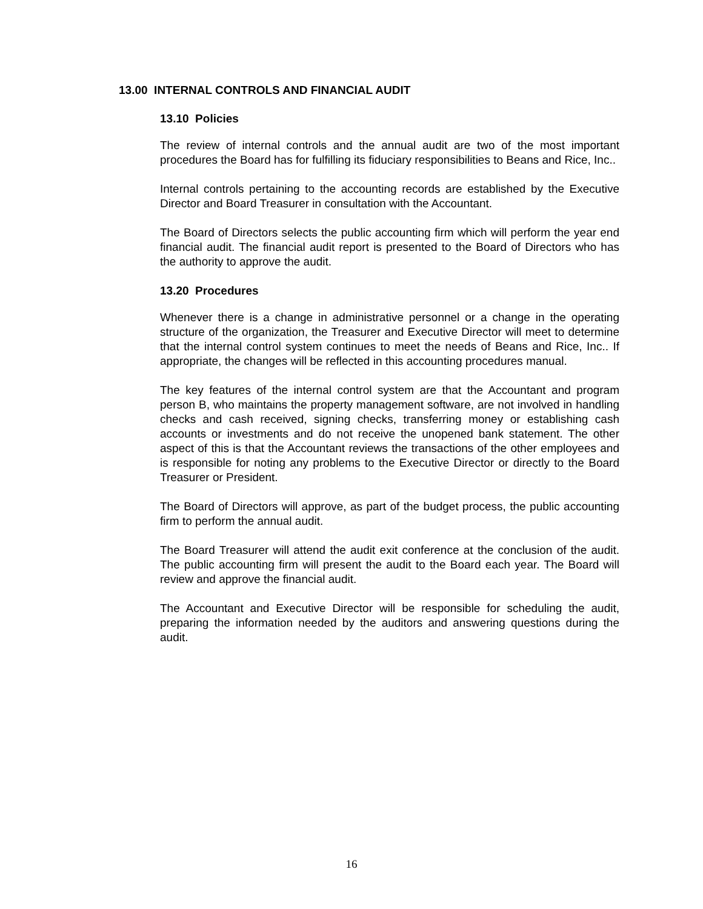13.00 INTERNAL CONTROLS AND FINANCIAL AUDIT
13.10 Policies
The review of internal controls and the annual audit are two of the most important procedures the Board has for fulfilling its fiduciary responsibilities to Beans and Rice, Inc..
Internal controls pertaining to the accounting records are established by the Executive Director and Board Treasurer in consultation with the Accountant.
The Board of Directors selects the public accounting firm which will perform the year end financial audit. The financial audit report is presented to the Board of Directors who has the authority to approve the audit.
13.20 Procedures
Whenever there is a change in administrative personnel or a change in the operating structure of the organization, the Treasurer and Executive Director will meet to determine that the internal control system continues to meet the needs of Beans and Rice, Inc.. If appropriate, the changes will be reflected in this accounting procedures manual.
The key features of the internal control system are that the Accountant and program person B, who maintains the property management software, are not involved in handling checks and cash received, signing checks, transferring money or establishing cash accounts or investments and do not receive the unopened bank statement. The other aspect of this is that the Accountant reviews the transactions of the other employees and is responsible for noting any problems to the Executive Director or directly to the Board Treasurer or President.
The Board of Directors will approve, as part of the budget process, the public accounting firm to perform the annual audit.
The Board Treasurer will attend the audit exit conference at the conclusion of the audit. The public accounting firm will present the audit to the Board each year. The Board will review and approve the financial audit.
The Accountant and Executive Director will be responsible for scheduling the audit, preparing the information needed by the auditors and answering questions during the audit.
16